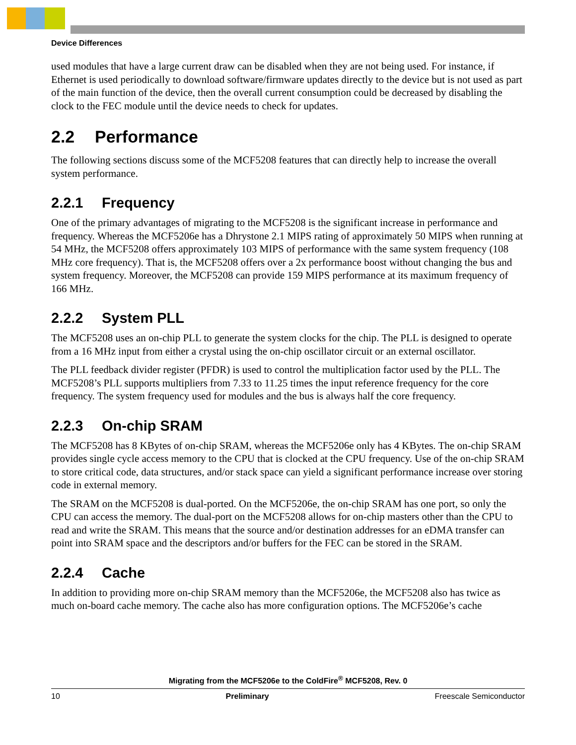Device Differences
used modules that have a large current draw can be disabled when they are not being used. For instance, if Ethernet is used periodically to download software/firmware updates directly to the device but is not used as part of the main function of the device, then the overall current consumption could be decreased by disabling the clock to the FEC module until the device needs to check for updates.
2.2 Performance
The following sections discuss some of the MCF5208 features that can directly help to increase the overall system performance.
2.2.1 Frequency
One of the primary advantages of migrating to the MCF5208 is the significant increase in performance and frequency. Whereas the MCF5206e has a Dhrystone 2.1 MIPS rating of approximately 50 MIPS when running at 54 MHz, the MCF5208 offers approximately 103 MIPS of performance with the same system frequency (108 MHz core frequency). That is, the MCF5208 offers over a 2x performance boost without changing the bus and system frequency. Moreover, the MCF5208 can provide 159 MIPS performance at its maximum frequency of 166 MHz.
2.2.2 System PLL
The MCF5208 uses an on-chip PLL to generate the system clocks for the chip. The PLL is designed to operate from a 16 MHz input from either a crystal using the on-chip oscillator circuit or an external oscillator.
The PLL feedback divider register (PFDR) is used to control the multiplication factor used by the PLL. The MCF5208’s PLL supports multipliers from 7.33 to 11.25 times the input reference frequency for the core frequency. The system frequency used for modules and the bus is always half the core frequency.
2.2.3 On-chip SRAM
The MCF5208 has 8 KBytes of on-chip SRAM, whereas the MCF5206e only has 4 KBytes. The on-chip SRAM provides single cycle access memory to the CPU that is clocked at the CPU frequency. Use of the on-chip SRAM to store critical code, data structures, and/or stack space can yield a significant performance increase over storing code in external memory.
The SRAM on the MCF5208 is dual-ported. On the MCF5206e, the on-chip SRAM has one port, so only the CPU can access the memory. The dual-port on the MCF5208 allows for on-chip masters other than the CPU to read and write the SRAM. This means that the source and/or destination addresses for an eDMA transfer can point into SRAM space and the descriptors and/or buffers for the FEC can be stored in the SRAM.
2.2.4 Cache
In addition to providing more on-chip SRAM memory than the MCF5206e, the MCF5208 also has twice as much on-board cache memory. The cache also has more configuration options. The MCF5206e’s cache
Migrating from the MCF5206e to the ColdFire<sup>®</sup> MCF5208, Rev. 0
10 Preliminary Freescale Semiconductor